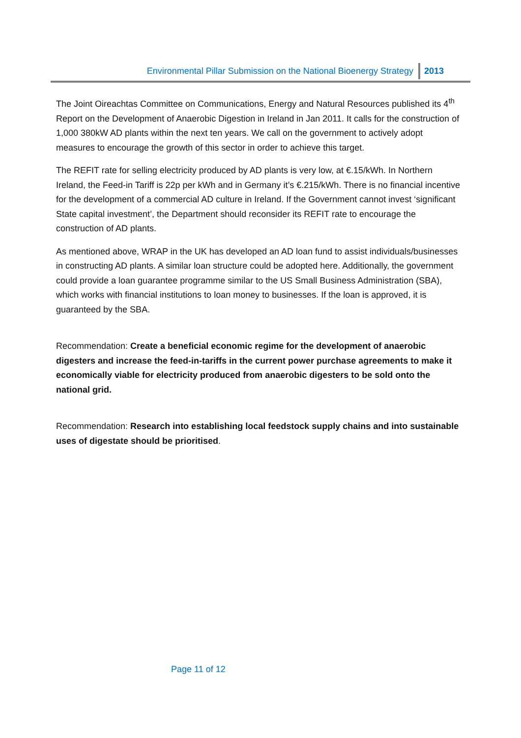Environmental Pillar Submission on the National Bioenergy Strategy 2013
The Joint Oireachtas Committee on Communications, Energy and Natural Resources published its 4<sup>th</sup> Report on the Development of Anaerobic Digestion in Ireland in Jan 2011. It calls for the construction of 1,000 380kW AD plants within the next ten years. We call on the government to actively adopt measures to encourage the growth of this sector in order to achieve this target.
The REFIT rate for selling electricity produced by AD plants is very low, at €.15/kWh. In Northern Ireland, the Feed-in Tariff is 22p per kWh and in Germany it’s €.215/kWh. There is no financial incentive for the development of a commercial AD culture in Ireland. If the Government cannot invest ‘significant State capital investment’, the Department should reconsider its REFIT rate to encourage the construction of AD plants.
As mentioned above, WRAP in the UK has developed an AD loan fund to assist individuals/businesses in constructing AD plants. A similar loan structure could be adopted here. Additionally, the government could provide a loan guarantee programme similar to the US Small Business Administration (SBA), which works with financial institutions to loan money to businesses. If the loan is approved, it is guaranteed by the SBA.
Recommendation: Create a beneficial economic regime for the development of anaerobic digesters and increase the feed-in-tariffs in the current power purchase agreements to make it economically viable for electricity produced from anaerobic digesters to be sold onto the national grid.
Recommendation: Research into establishing local feedstock supply chains and into sustainable uses of digestate should be prioritised.
Page 11 of 12